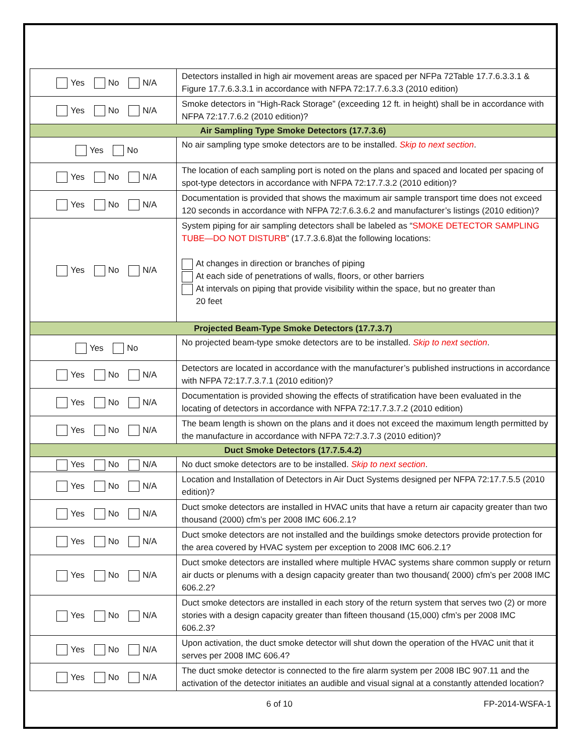| Yes No N/A | Detectors installed in high air movement areas are spaced per NFPa 72Table 17.7.6.3.3.1 & Figure 17.7.6.3.3.1 in accordance with NFPA 72:17.7.6.3.3 (2010 edition) |
| Yes No N/A | Smoke detectors in “High-Rack Storage” (exceeding 12 ft. in height) shall be in accordance with NFPA 72:17.7.6.2 (2010 edition)? |
| Air Sampling Type Smoke Detectors (17.7.3.6) | |
| Yes No | No air sampling type smoke detectors are to be installed. Skip to next section . |
| Yes No N/A | The location of each sampling port is noted on the plans and spaced and located per spacing of spot-type detectors in accordance with NFPA 72:17.7.3.2 (2010 edition)? |
| Yes No N/A | Documentation is provided that shows the maximum air sample transport time does not exceed 120 seconds in accordance with NFPA 72:7.6.3.6.2 and manufacturer’s listings (2010 edition)? |
| Yes No N/A | System piping for air sampling detectors shall be labeled as “ SMOKE DETECTOR SAMPLING TUBE—DO NOT DISTURB ” (17.7.3.6.8)at the following locations: At changes in direction or branches of piping At each side of penetrations of walls, floors, or other barriers At intervals on piping that provide visibility within the space, but no greater than 20 feet |
| Projected Beam-Type Smoke Detectors (17.7.3.7) | |
| Yes No | No projected beam-type smoke detectors are to be installed. Skip to next section . |
| Yes No N/A | Detectors are located in accordance with the manufacturer’s published instructions in accordance with NFPA 72:17.7.3.7.1 (2010 edition)? |
| Yes No N/A | Documentation is provided showing the effects of stratification have been evaluated in the locating of detectors in accordance with NFPA 72:17.7.3.7.2 (2010 edition) |
| Yes No N/A | The beam length is shown on the plans and it does not exceed the maximum length permitted by the manufacture in accordance with NFPA 72:7.3.7.3 (2010 edition)? |
| Duct Smoke Detectors (17.7.5.4.2) | |
| Yes No N/A | No duct smoke detectors are to be installed. Skip to next section . |
| Yes No N/A | Location and Installation of Detectors in Air Duct Systems designed per NFPA 72:17.7.5.5 (2010 edition)? |
| Yes No N/A | Duct smoke detectors are installed in HVAC units that have a return air capacity greater than two thousand (2000) cfm’s per 2008 IMC 606.2.1? |
| Yes No N/A | Duct smoke detectors are not installed and the buildings smoke detectors provide protection for the area covered by HVAC system per exception to 2008 IMC 606.2.1? |
| Yes No N/A | Duct smoke detectors are installed where multiple HVAC systems share common supply or return air ducts or plenums with a design capacity greater than two thousand( 2000) cfm’s per 2008 IMC 606.2.2? |
| Yes No N/A | Duct smoke detectors are installed in each story of the return system that serves two (2) or more stories with a design capacity greater than fifteen thousand (15,000) cfm’s per 2008 IMC 606.2.3? |
| Yes No N/A | Upon activation, the duct smoke detector will shut down the operation of the HVAC unit that it serves per 2008 IMC 606.4? |
| Yes No N/A | The duct smoke detector is connected to the fire alarm system per 2008 IBC 907.11 and the activation of the detector initiates an audible and visual signal at a constantly attended location? |
6 of 10 FP-2014-WSFA-1